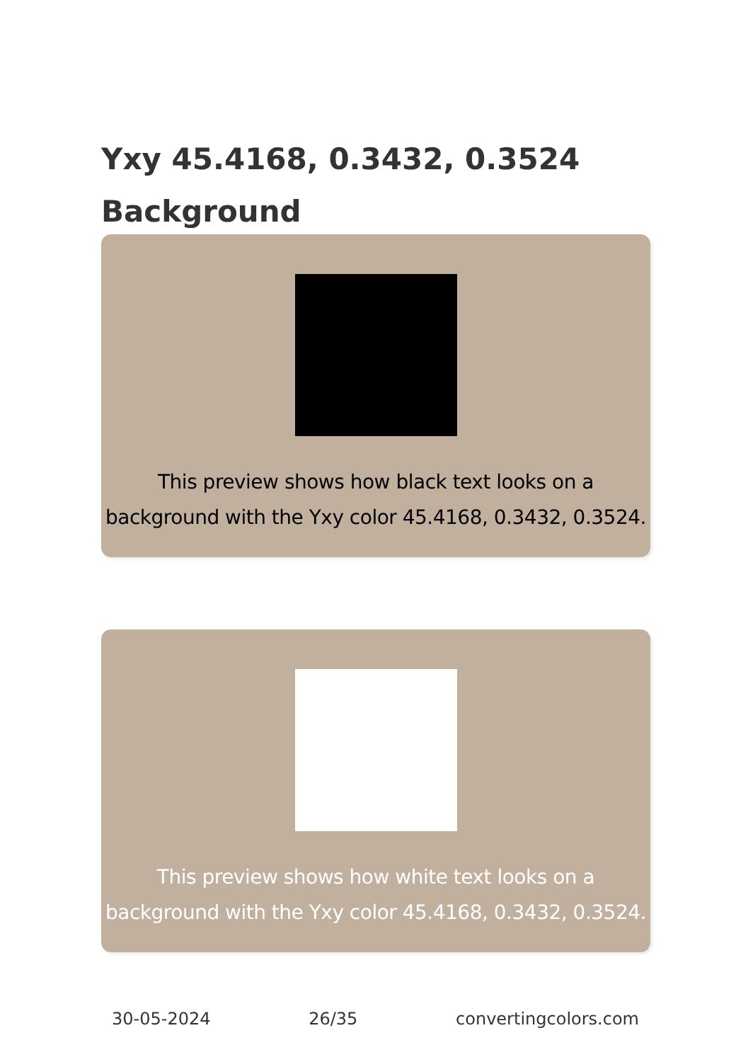Yxy 45.4168, 0.3432, 0.3524
Background
This preview shows how black text looks on a background with the Yxy color 45.4168, 0.3432, 0.3524.
This preview shows how white text looks on a background with the Yxy color 45.4168, 0.3432, 0.3524.
30-05-2024 26/35 convertingcolors.com